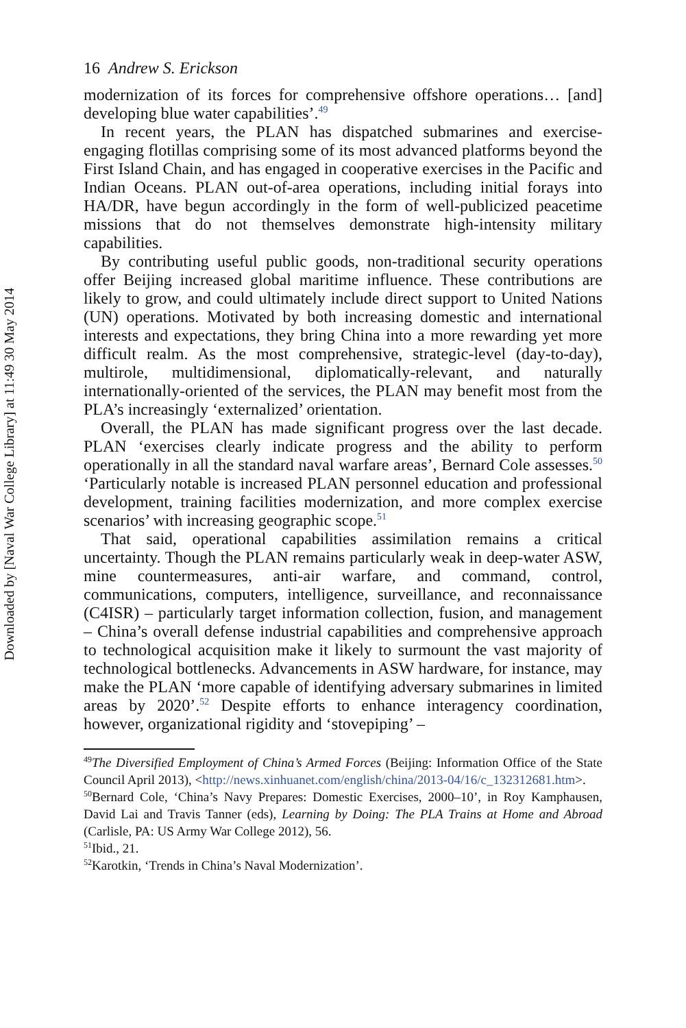Downloaded by [Naval War College Library] at 11:49 30 May 2014
16 Andrew S. Erickson
modernization of its forces for comprehensive offshore operations… [and] developing blue water capabilities’.<sup>49</sup>
In recent years, the PLAN has dispatched submarines and exercise-engaging flotillas comprising some of its most advanced platforms beyond the First Island Chain, and has engaged in cooperative exercises in the Pacific and Indian Oceans. PLAN out-of-area operations, including initial forays into HA/DR, have begun accordingly in the form of well-publicized peacetime missions that do not themselves demonstrate high-intensity military capabilities.
By contributing useful public goods, non-traditional security operations offer Beijing increased global maritime influence. These contributions are likely to grow, and could ultimately include direct support to United Nations (UN) operations. Motivated by both increasing domestic and international interests and expectations, they bring China into a more rewarding yet more difficult realm. As the most comprehensive, strategic-level (day-to-day), multirole, multidimensional, diplomatically-relevant, and naturally internationally-oriented of the services, the PLAN may benefit most from the PLA’s increasingly ‘externalized’ orientation.
Overall, the PLAN has made significant progress over the last decade. PLAN ‘exercises clearly indicate progress and the ability to perform operationally in all the standard naval warfare areas’, Bernard Cole assesses.<sup>50</sup> ‘Particularly notable is increased PLAN personnel education and professional development, training facilities modernization, and more complex exercise scenarios’ with increasing geographic scope.<sup>51</sup>
That said, operational capabilities assimilation remains a critical uncertainty. Though the PLAN remains particularly weak in deep-water ASW, mine countermeasures, anti-air warfare, and command, control, communications, computers, intelligence, surveillance, and reconnaissance (C4ISR) – particularly target information collection, fusion, and management – China’s overall defense industrial capabilities and comprehensive approach to technological acquisition make it likely to surmount the vast majority of technological bottlenecks. Advancements in ASW hardware, for instance, may make the PLAN ‘more capable of identifying adversary submarines in limited areas by 2020’.<sup>52</sup> Despite efforts to enhance interagency coordination, however, organizational rigidity and ‘stovepiping’ –
<sup>49</sup> The Diversified Employment of China’s Armed Forces (Beijing: Information Office of the State Council April 2013), <http://news.xinhuanet.com/english/china/2013-04/16/c_132312681.htm>.
<sup>50</sup> Bernard Cole, ‘China’s Navy Prepares: Domestic Exercises, 2000–10’, in Roy Kamphausen, David Lai and Travis Tanner (eds), Learning by Doing: The PLA Trains at Home and Abroad (Carlisle, PA: US Army War College 2012), 56.
<sup>51</sup> Ibid., 21.
<sup>52</sup> Karotkin, ‘Trends in China’s Naval Modernization’.